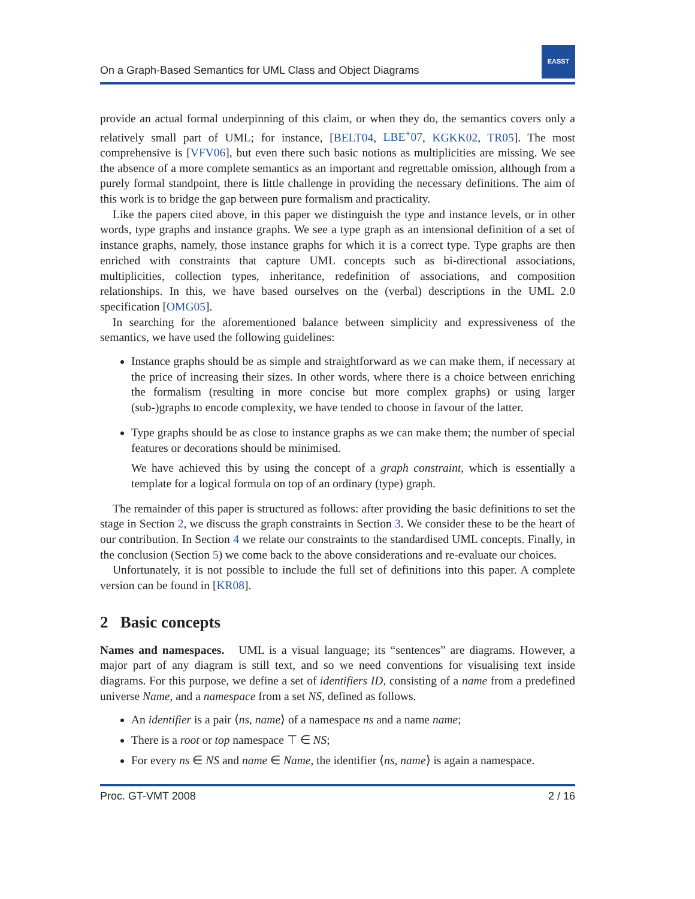On a Graph-Based Semantics for UML Class and Object Diagrams
EASST
provide an actual formal underpinning of this claim, or when they do, the semantics covers only a relatively small part of UML; for instance, [BELT04, LBE<sup>+</sup>07, KGKK02, TR05]. The most comprehensive is [VFV06], but even there such basic notions as multiplicities are missing. We see the absence of a more complete semantics as an important and regrettable omission, although from a purely formal standpoint, there is little challenge in providing the necessary definitions. The aim of this work is to bridge the gap between pure formalism and practicality.
Like the papers cited above, in this paper we distinguish the type and instance levels, or in other words, type graphs and instance graphs. We see a type graph as an intensional definition of a set of instance graphs, namely, those instance graphs for which it is a correct type. Type graphs are then enriched with constraints that capture UML concepts such as bi-directional associations, multiplicities, collection types, inheritance, redefinition of associations, and composition relationships. In this, we have based ourselves on the (verbal) descriptions in the UML 2.0 specification [OMG05].
In searching for the aforementioned balance between simplicity and expressiveness of the semantics, we have used the following guidelines:
Instance graphs should be as simple and straightforward as we can make them, if necessary at the price of increasing their sizes. In other words, where there is a choice between enriching the formalism (resulting in more concise but more complex graphs) or using larger (sub-)graphs to encode complexity, we have tended to choose in favour of the latter.
Type graphs should be as close to instance graphs as we can make them; the number of special features or decorations should be minimised.
We have achieved this by using the concept of a graph constraint, which is essentially a template for a logical formula on top of an ordinary (type) graph.
The remainder of this paper is structured as follows: after providing the basic definitions to set the stage in Section 2, we discuss the graph constraints in Section 3. We consider these to be the heart of our contribution. In Section 4 we relate our constraints to the standardised UML concepts. Finally, in the conclusion (Section 5) we come back to the above considerations and re-evaluate our choices.
Unfortunately, it is not possible to include the full set of definitions into this paper. A complete version can be found in [KR08].
2 Basic concepts
Names and namespaces. UML is a visual language; its “sentences” are diagrams. However, a major part of any diagram is still text, and so we need conventions for visualising text inside diagrams. For this purpose, we define a set of identifiers ID, consisting of a name from a predefined universe Name, and a namespace from a set NS, defined as follows.
An identifier is a pair ⟨ns, name⟩ of a namespace ns and a name name;
There is a root or top namespace ⊤ ∈ NS;
For every ns ∈ NS and name ∈ Name, the identifier ⟨ns, name⟩ is again a namespace.
Proc. GT-VMT 2008 2 / 16